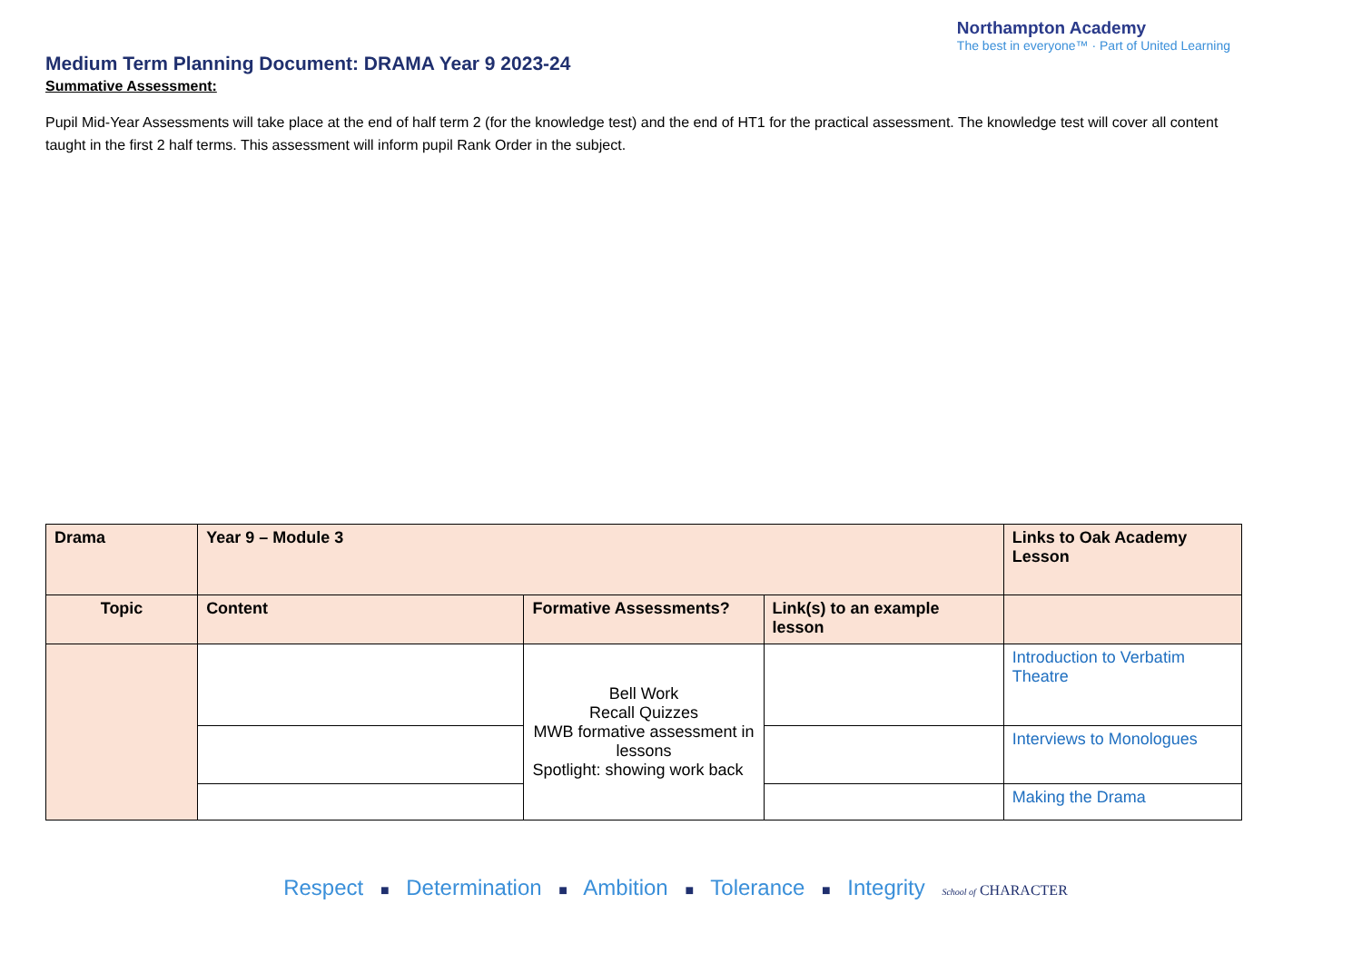Medium Term Planning Document: DRAMA Year 9 2023-24
Northampton Academy
The best in everyone™ · Part of United Learning
Summative Assessment:
Pupil Mid-Year Assessments will take place at the end of half term 2 (for the knowledge test) and the end of HT1 for the practical assessment. The knowledge test will cover all content taught in the first 2 half terms. This assessment will inform pupil Rank Order in the subject.
| Drama | Year 9 – Module 3 | | | Links to Oak Academy Lesson |
| Topic | Content | Formative Assessments? | Link(s) to an example lesson | |
| | | Bell Work Recall Quizzes MWB formative assessment in lessons Spotlight: showing work back | | Introduction to Verbatim Theatre |
| | | | | Interviews to Monologues |
| | | | | Making the Drama |
Respect ■ Determination ■ Ambition ■ Tolerance ■ Integrity School of CHARACTER